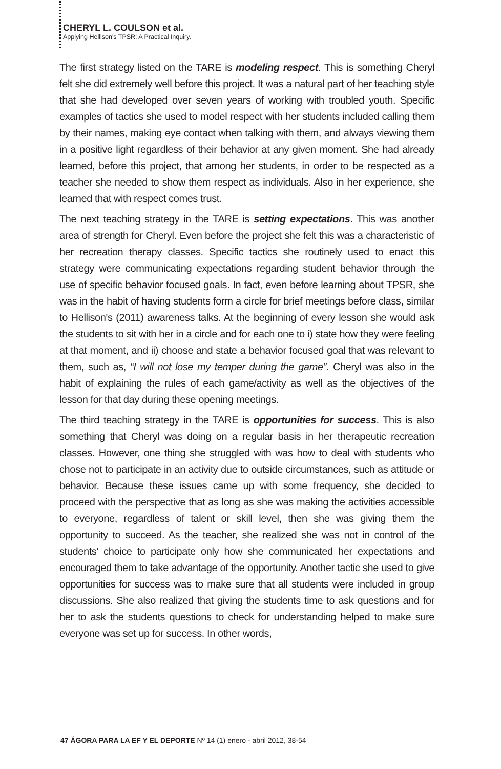CHERYL L. COULSON et al.
Applying Hellison's TPSR: A Practical Inquiry.
The first strategy listed on the TARE is modeling respect. This is something Cheryl felt she did extremely well before this project. It was a natural part of her teaching style that she had developed over seven years of working with troubled youth. Specific examples of tactics she used to model respect with her students included calling them by their names, making eye contact when talking with them, and always viewing them in a positive light regardless of their behavior at any given moment. She had already learned, before this project, that among her students, in order to be respected as a teacher she needed to show them respect as individuals. Also in her experience, she learned that with respect comes trust.
The next teaching strategy in the TARE is setting expectations. This was another area of strength for Cheryl. Even before the project she felt this was a characteristic of her recreation therapy classes. Specific tactics she routinely used to enact this strategy were communicating expectations regarding student behavior through the use of specific behavior focused goals. In fact, even before learning about TPSR, she was in the habit of having students form a circle for brief meetings before class, similar to Hellison's (2011) awareness talks. At the beginning of every lesson she would ask the students to sit with her in a circle and for each one to i) state how they were feeling at that moment, and ii) choose and state a behavior focused goal that was relevant to them, such as, “I will not lose my temper during the game”. Cheryl was also in the habit of explaining the rules of each game/activity as well as the objectives of the lesson for that day during these opening meetings.
The third teaching strategy in the TARE is opportunities for success. This is also something that Cheryl was doing on a regular basis in her therapeutic recreation classes. However, one thing she struggled with was how to deal with students who chose not to participate in an activity due to outside circumstances, such as attitude or behavior. Because these issues came up with some frequency, she decided to proceed with the perspective that as long as she was making the activities accessible to everyone, regardless of talent or skill level, then she was giving them the opportunity to succeed. As the teacher, she realized she was not in control of the students' choice to participate only how she communicated her expectations and encouraged them to take advantage of the opportunity. Another tactic she used to give opportunities for success was to make sure that all students were included in group discussions. She also realized that giving the students time to ask questions and for her to ask the students questions to check for understanding helped to make sure everyone was set up for success. In other words,
47 ÁGORA PARA LA EF Y EL DEPORTE Nº 14 (1) enero - abril 2012, 38-54